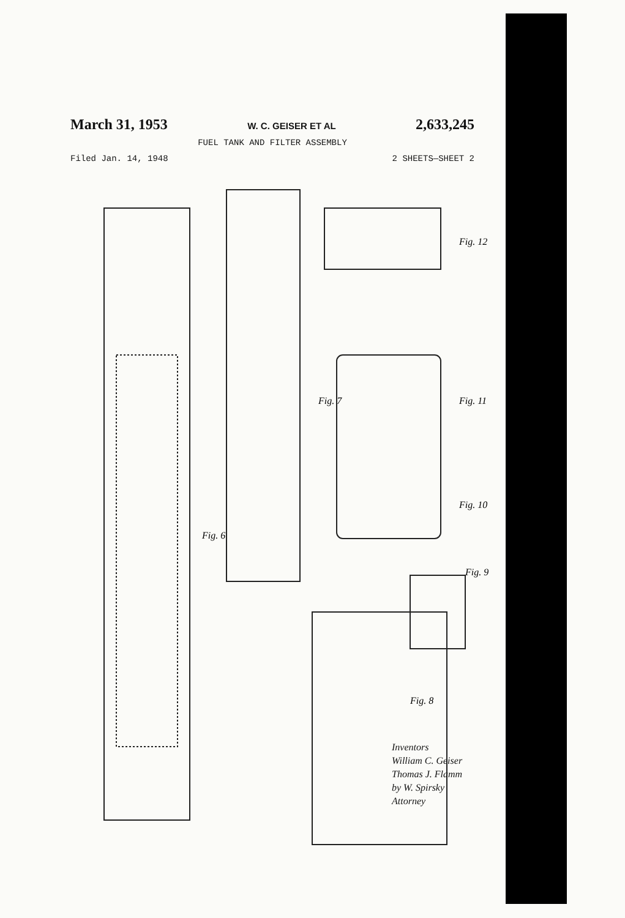March 31, 1953 W. C. GEISER ET AL 2,633,245
FUEL TANK AND FILTER ASSEMBLY
Filed Jan. 14, 1948 2 SHEETS—SHEET 2
Fig. 6
Fig. 7
Fig. 10
Fig. 9
Fig. 8
Fig. 11
Fig. 12
Inventors
William C. Geiser
Thomas J. Flamm
by W. Spirsky
Attorney